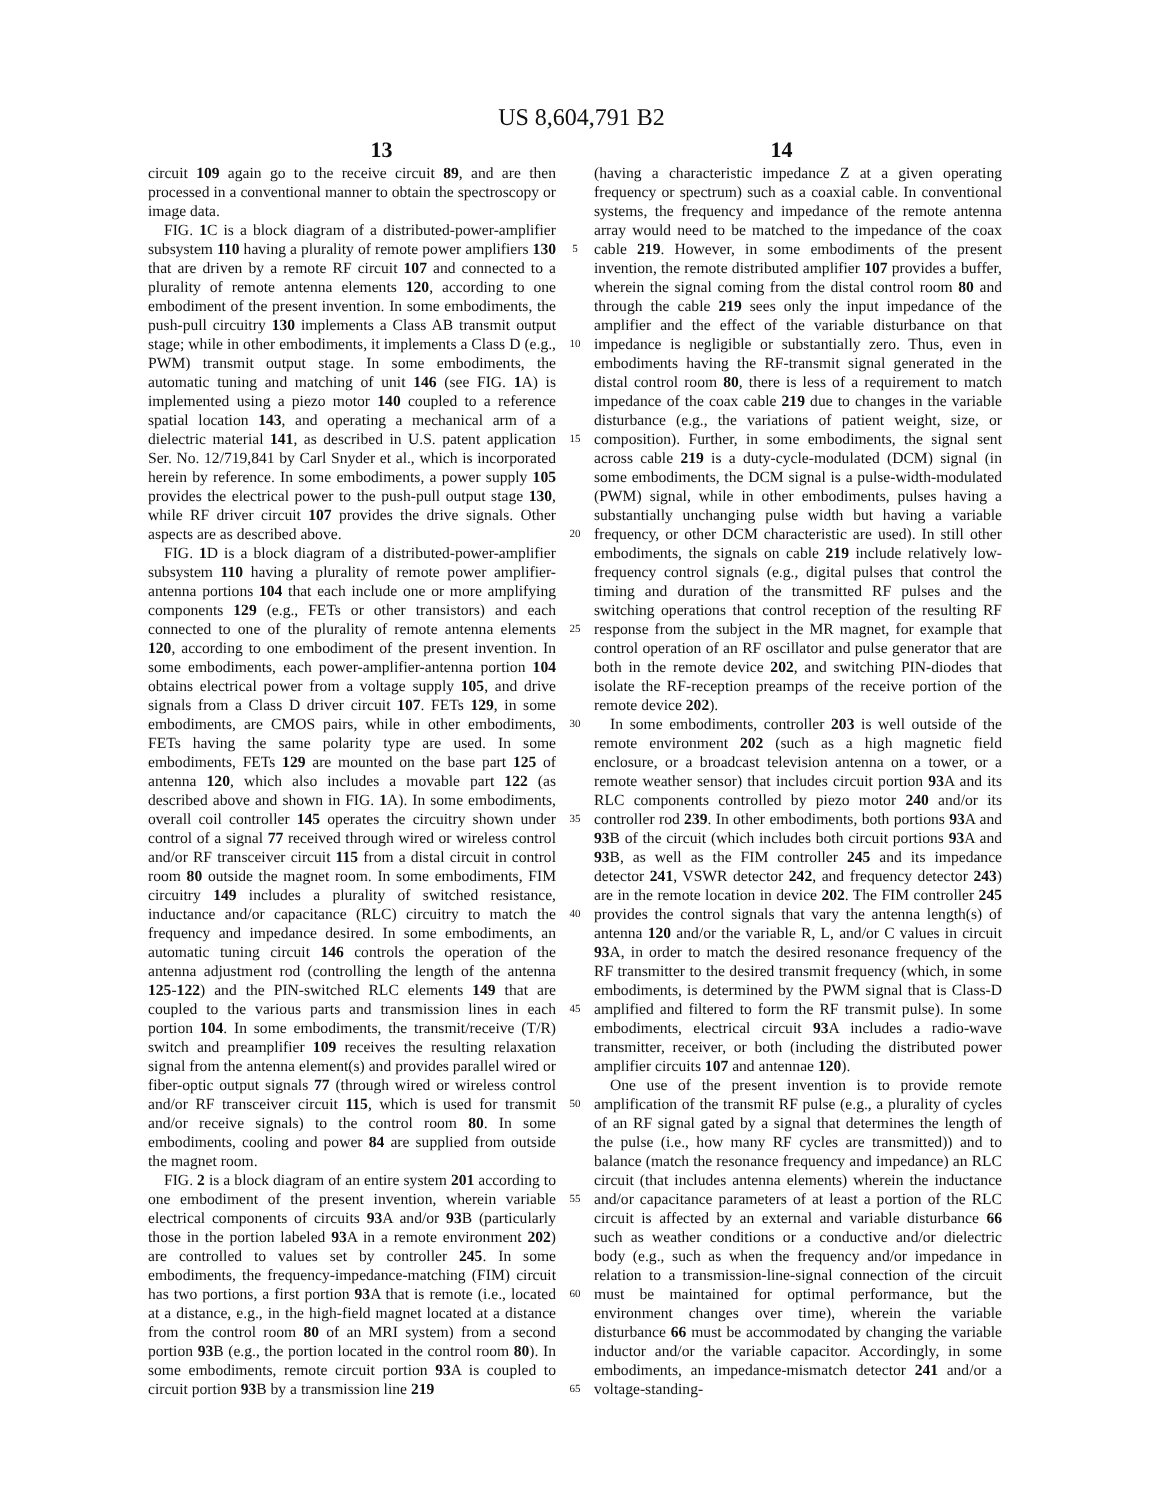US 8,604,791 B2
13 14
circuit 109 again go to the receive circuit 89, and are then processed in a conventional manner to obtain the spectroscopy or image data.
FIG. 1 C is a block diagram of a distributed-power-amplifier subsystem 110 having a plurality of remote power amplifiers 130 that are driven by a remote RF circuit 107 and connected to a plurality of remote antenna elements 120, according to one embodiment of the present invention. In some embodiments, the push-pull circuitry 130 implements a Class AB transmit output stage; while in other embodiments, it implements a Class D (e.g., PWM) transmit output stage. In some embodiments, the automatic tuning and matching of unit 146 (see FIG. 1 A) is implemented using a piezo motor 140 coupled to a reference spatial location 143, and operating a mechanical arm of a dielectric material 141, as described in U.S. patent application Ser. No. 12/719,841 by Carl Snyder et al., which is incorporated herein by reference. In some embodiments, a power supply 105 provides the electrical power to the push-pull output stage 130, while RF driver circuit 107 provides the drive signals. Other aspects are as described above.
FIG. 1 D is a block diagram of a distributed-power-amplifier subsystem 110 having a plurality of remote power amplifier-antenna portions 104 that each include one or more amplifying components 129 (e.g., FETs or other transistors) and each connected to one of the plurality of remote antenna elements 120, according to one embodiment of the present invention. In some embodiments, each power-amplifier-antenna portion 104 obtains electrical power from a voltage supply 105, and drive signals from a Class D driver circuit 107. FETs 129, in some embodiments, are CMOS pairs, while in other embodiments, FETs having the same polarity type are used. In some embodiments, FETs 129 are mounted on the base part 125 of antenna 120, which also includes a movable part 122 (as described above and shown in FIG. 1 A). In some embodiments, overall coil controller 145 operates the circuitry shown under control of a signal 77 received through wired or wireless control and/or RF transceiver circuit 115 from a distal circuit in control room 80 outside the magnet room. In some embodiments, FIM circuitry 149 includes a plurality of switched resistance, inductance and/or capacitance (RLC) circuitry to match the frequency and impedance desired. In some embodiments, an automatic tuning circuit 146 controls the operation of the antenna adjustment rod (controlling the length of the antenna 125-122) and the PIN-switched RLC elements 149 that are coupled to the various parts and transmission lines in each portion 104. In some embodiments, the transmit/receive (T/R) switch and preamplifier 109 receives the resulting relaxation signal from the antenna element(s) and provides parallel wired or fiber-optic output signals 77 (through wired or wireless control and/or RF transceiver circuit 115, which is used for transmit and/or receive signals) to the control room 80. In some embodiments, cooling and power 84 are supplied from outside the magnet room.
FIG. 2 is a block diagram of an entire system 201 according to one embodiment of the present invention, wherein variable electrical components of circuits 93 A and/or 93 B (particularly those in the portion labeled 93 A in a remote environment 202) are controlled to values set by controller 245. In some embodiments, the frequency-impedance-matching (FIM) circuit has two portions, a first portion 93 A that is remote (i.e., located at a distance, e.g., in the high-field magnet located at a distance from the control room 80 of an MRI system) from a second portion 93 B (e.g., the portion located in the control room 80). In some embodiments, remote circuit portion 93 A is coupled to circuit portion 93 B by a transmission line 219
5
10
15
20
25
30
35
40
45
50
55
60
65
(having a characteristic impedance Z at a given operating frequency or spectrum) such as a coaxial cable. In conventional systems, the frequency and impedance of the remote antenna array would need to be matched to the impedance of the coax cable 219. However, in some embodiments of the present invention, the remote distributed amplifier 107 provides a buffer, wherein the signal coming from the distal control room 80 and through the cable 219 sees only the input impedance of the amplifier and the effect of the variable disturbance on that impedance is negligible or substantially zero. Thus, even in embodiments having the RF-transmit signal generated in the distal control room 80, there is less of a requirement to match impedance of the coax cable 219 due to changes in the variable disturbance (e.g., the variations of patient weight, size, or composition). Further, in some embodiments, the signal sent across cable 219 is a duty-cycle-modulated (DCM) signal (in some embodiments, the DCM signal is a pulse-width-modulated (PWM) signal, while in other embodiments, pulses having a substantially unchanging pulse width but having a variable frequency, or other DCM characteristic are used). In still other embodiments, the signals on cable 219 include relatively low-frequency control signals (e.g., digital pulses that control the timing and duration of the transmitted RF pulses and the switching operations that control reception of the resulting RF response from the subject in the MR magnet, for example that control operation of an RF oscillator and pulse generator that are both in the remote device 202, and switching PIN-diodes that isolate the RF-reception preamps of the receive portion of the remote device 202).
In some embodiments, controller 203 is well outside of the remote environment 202 (such as a high magnetic field enclosure, or a broadcast television antenna on a tower, or a remote weather sensor) that includes circuit portion 93 A and its RLC components controlled by piezo motor 240 and/or its controller rod 239. In other embodiments, both portions 93 A and 93 B of the circuit (which includes both circuit portions 93 A and 93 B, as well as the FIM controller 245 and its impedance detector 241, VSWR detector 242, and frequency detector 243) are in the remote location in device 202. The FIM controller 245 provides the control signals that vary the antenna length(s) of antenna 120 and/or the variable R, L, and/or C values in circuit 93 A, in order to match the desired resonance frequency of the RF transmitter to the desired transmit frequency (which, in some embodiments, is determined by the PWM signal that is Class-D amplified and filtered to form the RF transmit pulse). In some embodiments, electrical circuit 93 A includes a radio-wave transmitter, receiver, or both (including the distributed power amplifier circuits 107 and antennae 120).
One use of the present invention is to provide remote amplification of the transmit RF pulse (e.g., a plurality of cycles of an RF signal gated by a signal that determines the length of the pulse (i.e., how many RF cycles are transmitted)) and to balance (match the resonance frequency and impedance) an RLC circuit (that includes antenna elements) wherein the inductance and/or capacitance parameters of at least a portion of the RLC circuit is affected by an external and variable disturbance 66 such as weather conditions or a conductive and/or dielectric body (e.g., such as when the frequency and/or impedance in relation to a transmission-line-signal connection of the circuit must be maintained for optimal performance, but the environment changes over time), wherein the variable disturbance 66 must be accommodated by changing the variable inductor and/or the variable capacitor. Accordingly, in some embodiments, an impedance-mismatch detector 241 and/or a voltage-standing-